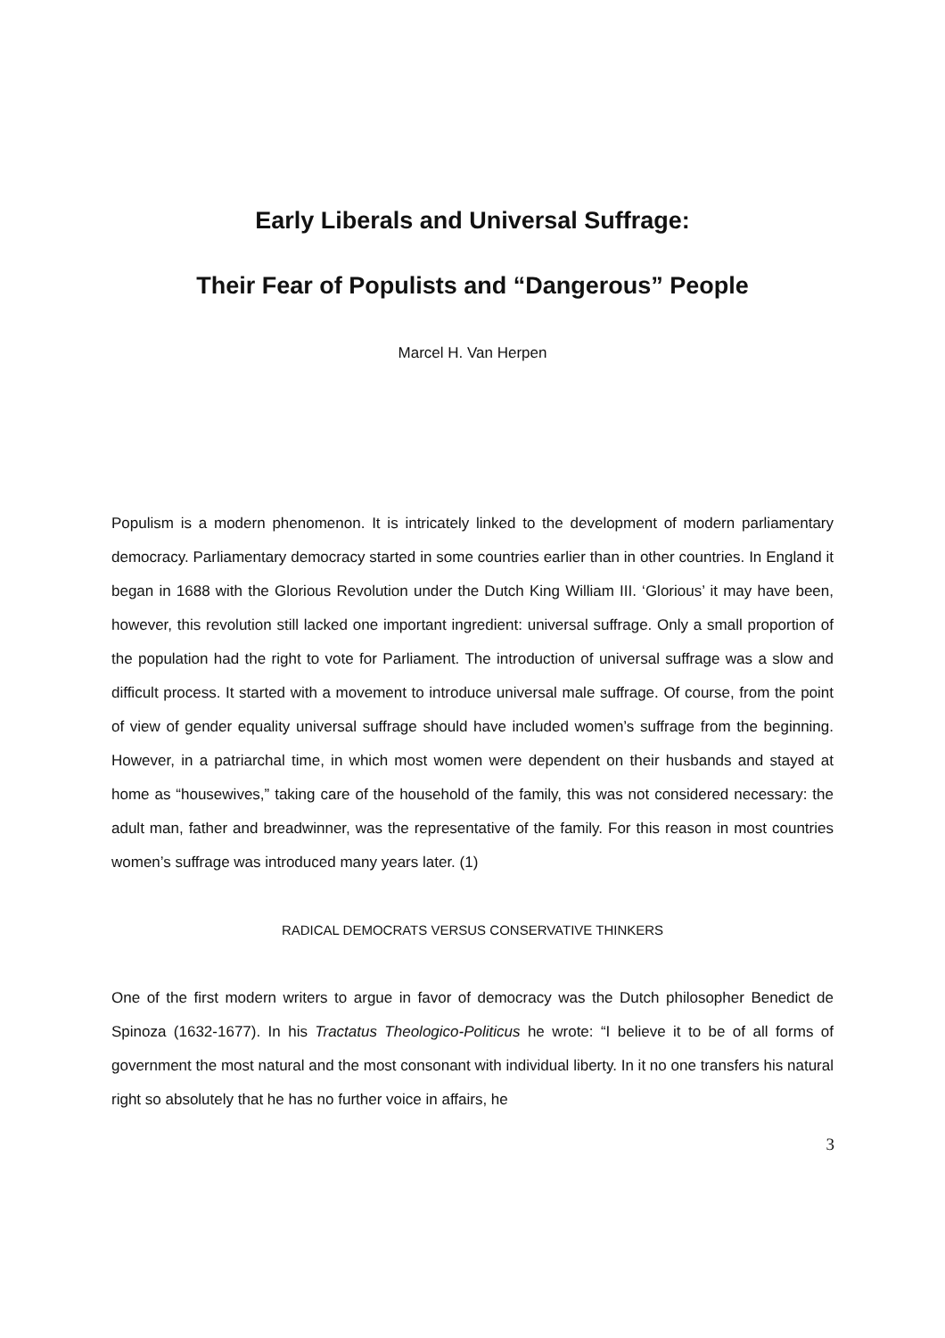Early Liberals and Universal Suffrage:
Their Fear of Populists and “Dangerous” People
Marcel H. Van Herpen
Populism is a modern phenomenon. It is intricately linked to the development of modern parliamentary democracy. Parliamentary democracy started in some countries earlier than in other countries. In England it began in 1688 with the Glorious Revolution under the Dutch King William III. ‘Glorious’ it may have been, however, this revolution still lacked one important ingredient: universal suffrage. Only a small proportion of the population had the right to vote for Parliament. The introduction of universal suffrage was a slow and difficult process. It started with a movement to introduce universal male suffrage. Of course, from the point of view of gender equality universal suffrage should have included women’s suffrage from the beginning. However, in a patriarchal time, in which most women were dependent on their husbands and stayed at home as “housewives,” taking care of the household of the family, this was not considered necessary: the adult man, father and breadwinner, was the representative of the family. For this reason in most countries women’s suffrage was introduced many years later. (1)
RADICAL DEMOCRATS VERSUS CONSERVATIVE THINKERS
One of the first modern writers to argue in favor of democracy was the Dutch philosopher Benedict de Spinoza (1632-1677). In his Tractatus Theologico-Politicus he wrote: “I believe it to be of all forms of government the most natural and the most consonant with individual liberty. In it no one transfers his natural right so absolutely that he has no further voice in affairs, he
3